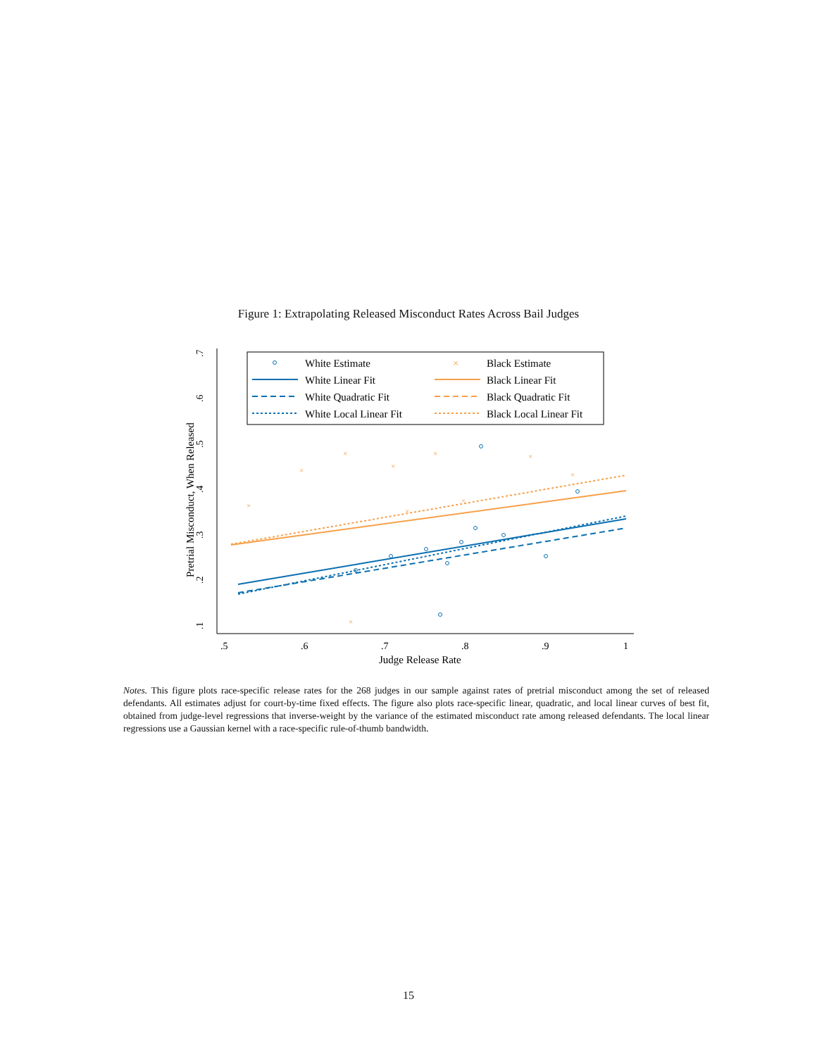Figure 1: Extrapolating Released Misconduct Rates Across Bail Judges
.1
.2
.3
.4
.5
.6
.7
.5
.6
.7
.8
.9
1
Judge Release Rate
Pretrial Misconduct, When Released
White Estimate
×
Black Estimate
White Linear Fit
Black Linear Fit
White Quadratic Fit
Black Quadratic Fit
White Local Linear Fit
Black Local Linear Fit
×
×
×
×
×
×
×
×
×
×
Notes. This figure plots race-specific release rates for the 268 judges in our sample against rates of pretrial misconduct among the set of released defendants. All estimates adjust for court-by-time fixed effects. The figure also plots race-specific linear, quadratic, and local linear curves of best fit, obtained from judge-level regressions that inverse-weight by the variance of the estimated misconduct rate among released defendants. The local linear regressions use a Gaussian kernel with a race-specific rule-of-thumb bandwidth.
15